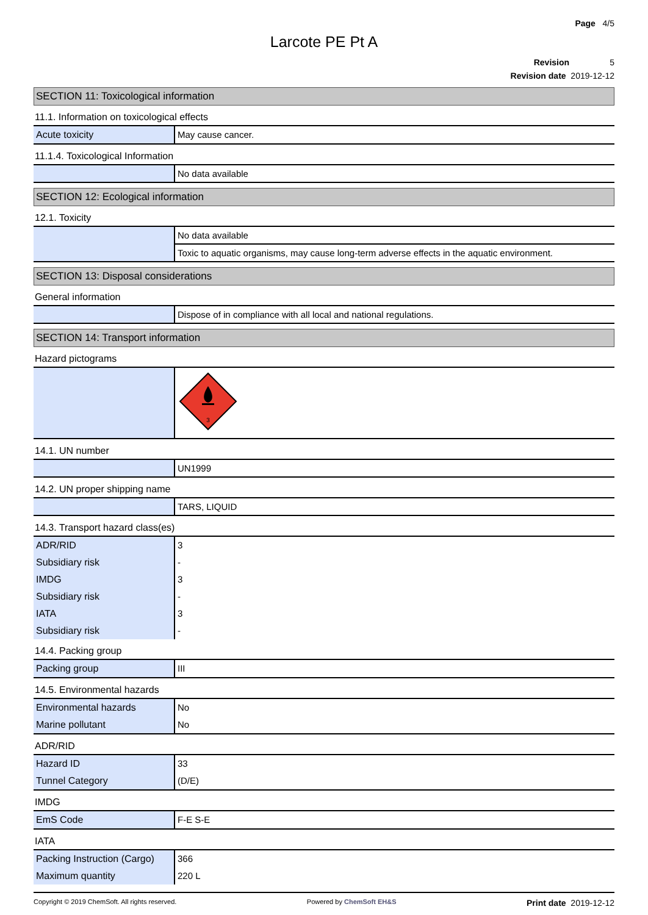Page 4/5
Larcote PE Pt A
Revision 5
Revision date 2019-12-12
SECTION 11: Toxicological information
11.1. Information on toxicological effects
| Acute toxicity | May cause cancer. |
11.1.4. Toxicological Information
| | No data available |
SECTION 12: Ecological information
12.1. Toxicity
| | No data available |
| | Toxic to aquatic organisms, may cause long-term adverse effects in the aquatic environment. |
SECTION 13: Disposal considerations
General information
| | Dispose of in compliance with all local and national regulations. |
SECTION 14: Transport information
Hazard pictograms
| | 3 |
14.1. UN number
| | UN1999 |
14.2. UN proper shipping name
| | TARS, LIQUID |
14.3. Transport hazard class(es)
| ADR/RID | 3 |
| Subsidiary risk | - |
| IMDG | 3 |
| Subsidiary risk | - |
| IATA | 3 |
| Subsidiary risk | - |
14.4. Packing group
| Packing group | III |
14.5. Environmental hazards
| Environmental hazards | No |
| Marine pollutant | No |
ADR/RID
| Hazard ID | 33 |
| Tunnel Category | (D/E) |
IMDG
| EmS Code | F-E S-E |
IATA
| Packing Instruction (Cargo) | 366 |
| Maximum quantity | 220 L |
Copyright © 2019 ChemSoft. All rights reserved. Powered by ChemSoft EH&S Print date 2019-12-12